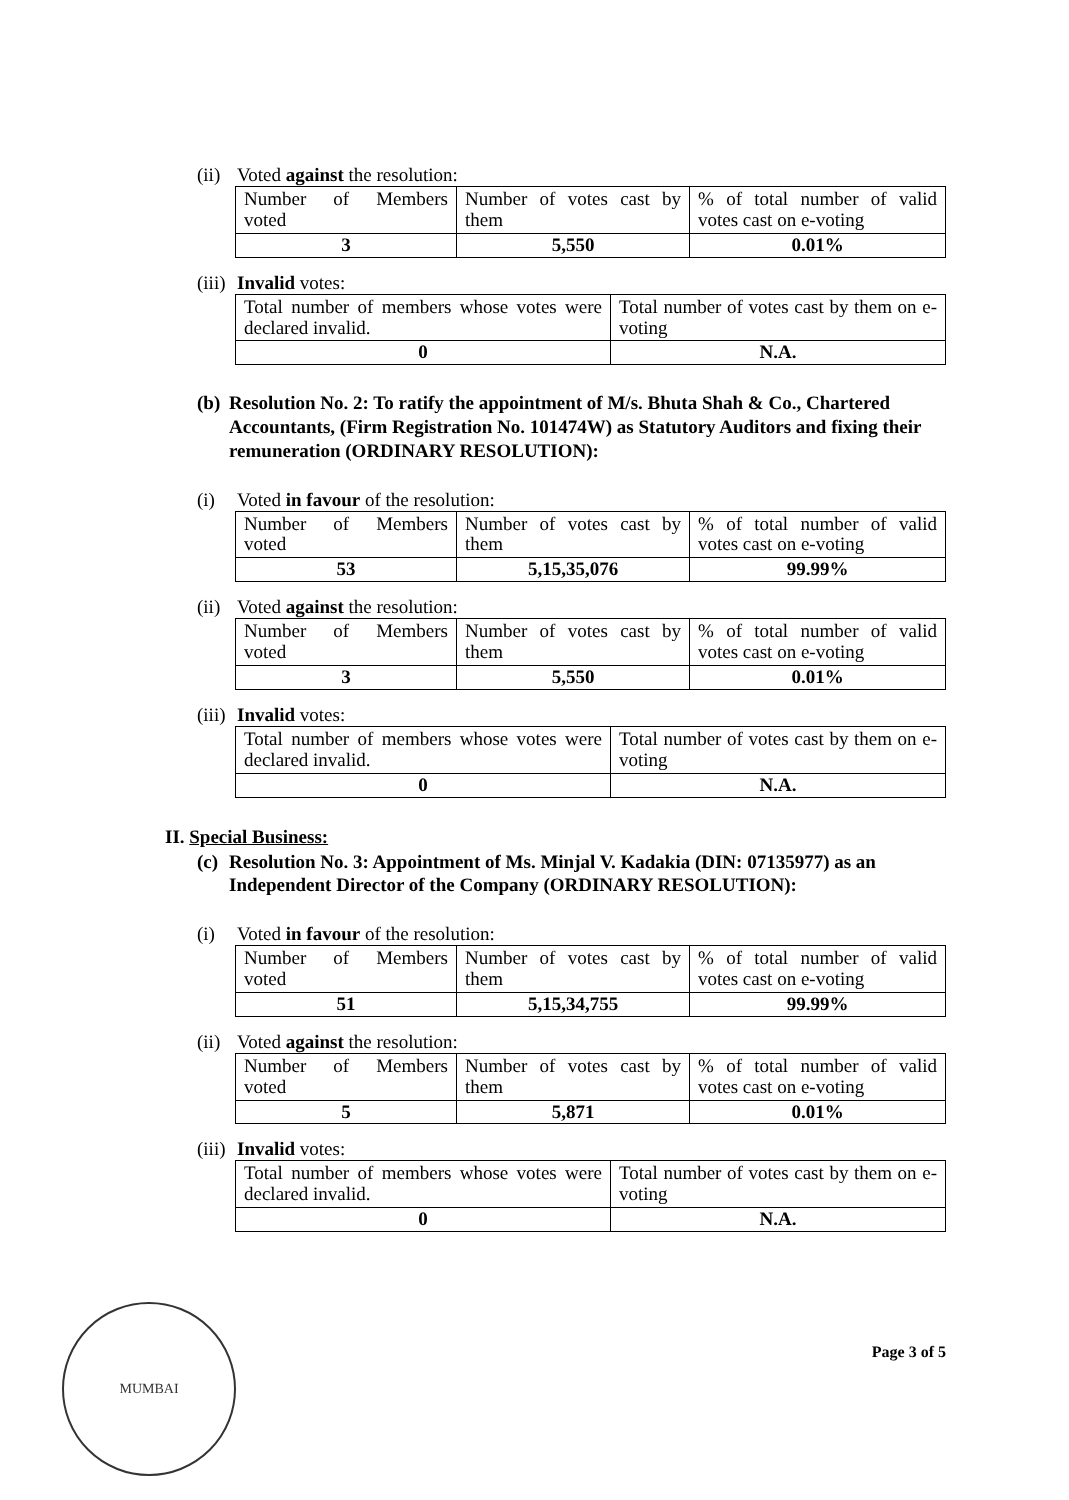(ii) Voted against the resolution:
| Number of Members voted | Number of votes cast by them | % of total number of valid votes cast on e-voting |
| 3 | 5,550 | 0.01% |
(iii) Invalid votes:
| Total number of members whose votes were declared invalid. | Total number of votes cast by them on e-voting |
| 0 | N.A. |
(b) Resolution No. 2: To ratify the appointment of M/s. Bhuta Shah & Co., Chartered Accountants, (Firm Registration No. 101474W) as Statutory Auditors and fixing their remuneration (ORDINARY RESOLUTION):
(i) Voted in favour of the resolution:
| Number of Members voted | Number of votes cast by them | % of total number of valid votes cast on e-voting |
| 53 | 5,15,35,076 | 99.99% |
(ii) Voted against the resolution:
| Number of Members voted | Number of votes cast by them | % of total number of valid votes cast on e-voting |
| 3 | 5,550 | 0.01% |
(iii) Invalid votes:
| Total number of members whose votes were declared invalid. | Total number of votes cast by them on e-voting |
| 0 | N.A. |
II. Special Business:
(c) Resolution No. 3: Appointment of Ms. Minjal V. Kadakia (DIN: 07135977) as an Independent Director of the Company (ORDINARY RESOLUTION):
(i) Voted in favour of the resolution:
| Number of Members voted | Number of votes cast by them | % of total number of valid votes cast on e-voting |
| 51 | 5,15,34,755 | 99.99% |
(ii) Voted against the resolution:
| Number of Members voted | Number of votes cast by them | % of total number of valid votes cast on e-voting |
| 5 | 5,871 | 0.01% |
(iii) Invalid votes:
| Total number of members whose votes were declared invalid. | Total number of votes cast by them on e-voting |
| 0 | N.A. |
MUMBAI
Page 3 of 5